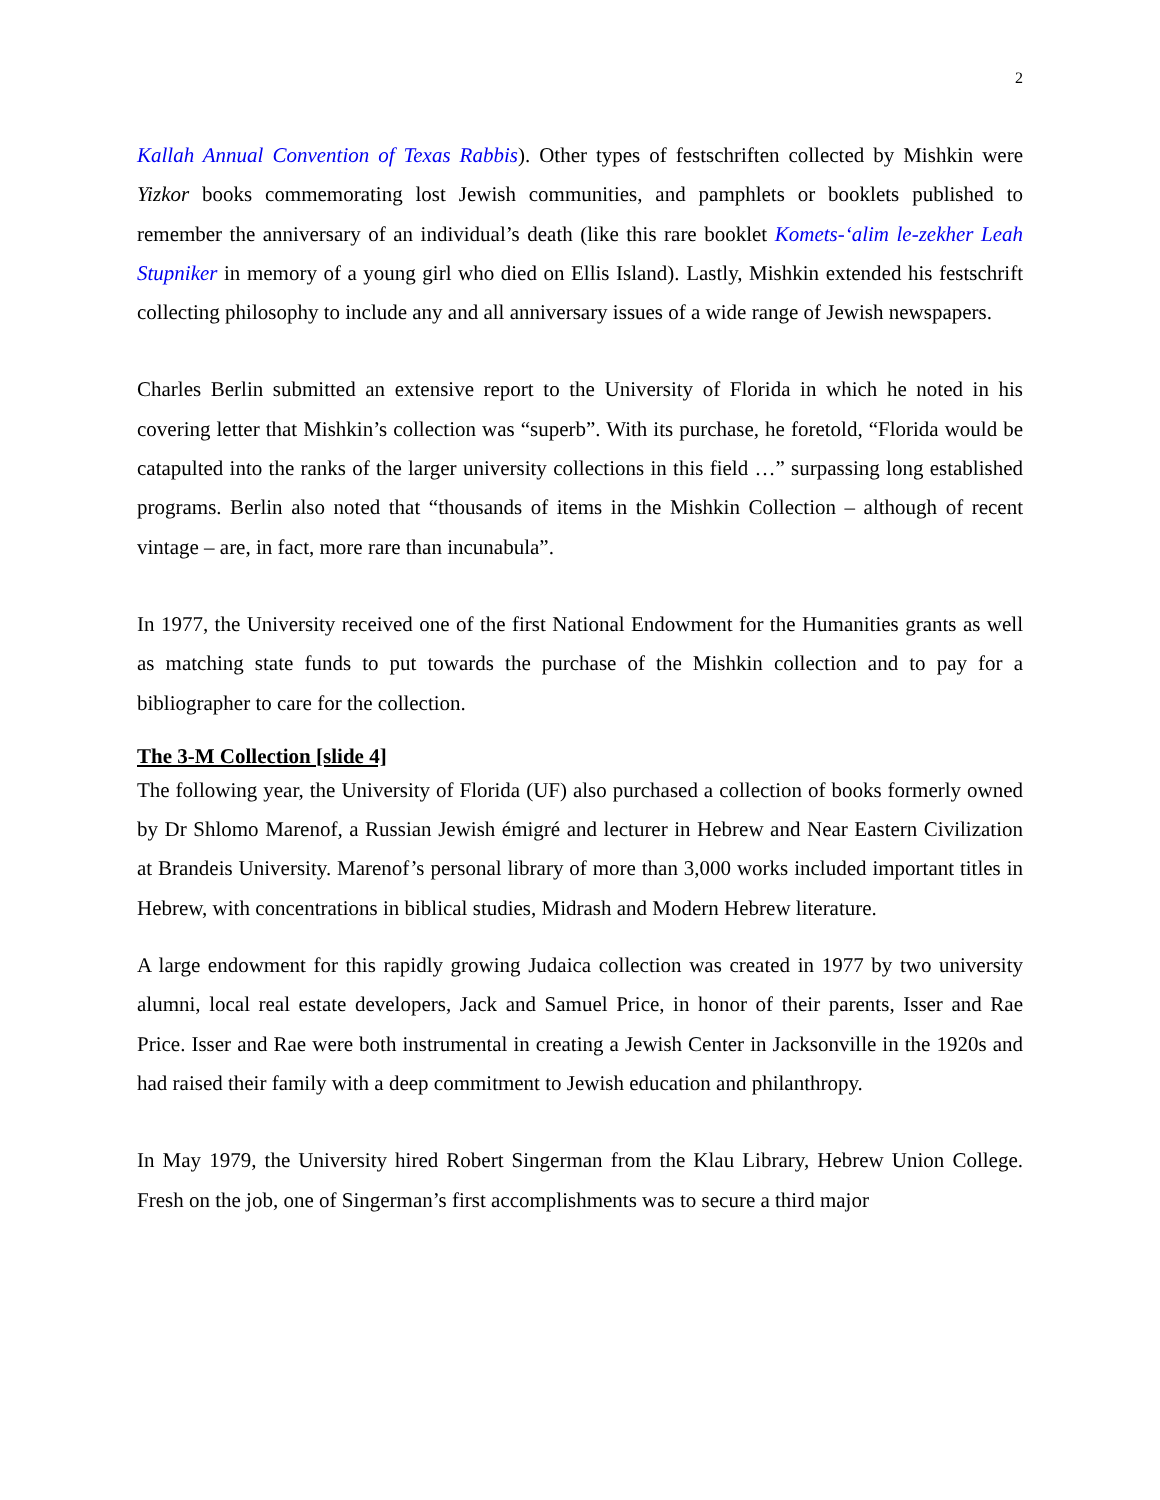2
Kallah Annual Convention of Texas Rabbis). Other types of festschriften collected by Mishkin were Yizkor books commemorating lost Jewish communities, and pamphlets or booklets published to remember the anniversary of an individual’s death (like this rare booklet Komets-‘alim le-zekher Leah Stupniker in memory of a young girl who died on Ellis Island). Lastly, Mishkin extended his festschrift collecting philosophy to include any and all anniversary issues of a wide range of Jewish newspapers.
Charles Berlin submitted an extensive report to the University of Florida in which he noted in his covering letter that Mishkin’s collection was “superb”. With its purchase, he foretold, “Florida would be catapulted into the ranks of the larger university collections in this field …” surpassing long established programs. Berlin also noted that “thousands of items in the Mishkin Collection – although of recent vintage – are, in fact, more rare than incunabula”.
In 1977, the University received one of the first National Endowment for the Humanities grants as well as matching state funds to put towards the purchase of the Mishkin collection and to pay for a bibliographer to care for the collection.
The 3-M Collection [slide 4]
The following year, the University of Florida (UF) also purchased a collection of books formerly owned by Dr Shlomo Marenof, a Russian Jewish émigré and lecturer in Hebrew and Near Eastern Civilization at Brandeis University. Marenof’s personal library of more than 3,000 works included important titles in Hebrew, with concentrations in biblical studies, Midrash and Modern Hebrew literature.
A large endowment for this rapidly growing Judaica collection was created in 1977 by two university alumni, local real estate developers, Jack and Samuel Price, in honor of their parents, Isser and Rae Price. Isser and Rae were both instrumental in creating a Jewish Center in Jacksonville in the 1920s and had raised their family with a deep commitment to Jewish education and philanthropy.
In May 1979, the University hired Robert Singerman from the Klau Library, Hebrew Union College. Fresh on the job, one of Singerman’s first accomplishments was to secure a third major